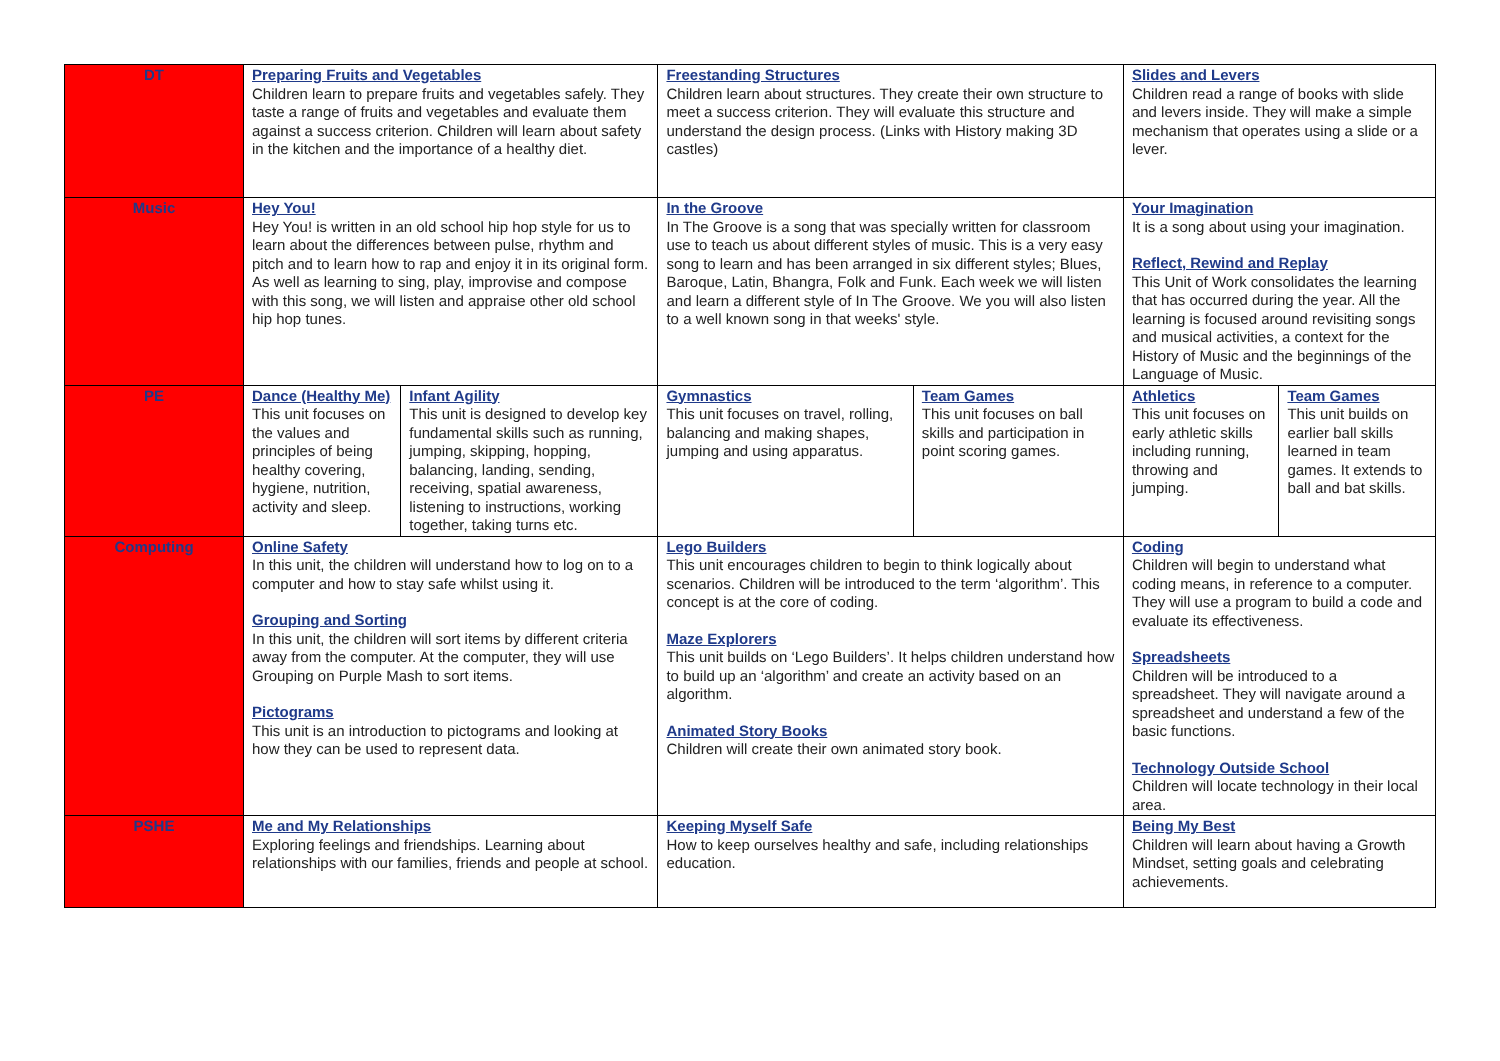| DT | Preparing Fruits and Vegetables Children learn to prepare fruits and vegetables safely. They taste a range of fruits and vegetables and evaluate them against a success criterion. Children will learn about safety in the kitchen and the importance of a healthy diet. | | Freestanding Structures Children learn about structures. They create their own structure to meet a success criterion. They will evaluate this structure and understand the design process. (Links with History making 3D castles) | | Slides and Levers Children read a range of books with slide and levers inside. They will make a simple mechanism that operates using a slide or a lever. | |
| Music | Hey You! Hey You! is written in an old school hip hop style for us to learn about the differences between pulse, rhythm and pitch and to learn how to rap and enjoy it in its original form. As well as learning to sing, play, improvise and compose with this song, we will listen and appraise other old school hip hop tunes. | | In the Groove In The Groove is a song that was specially written for classroom use to teach us about different styles of music. This is a very easy song to learn and has been arranged in six different styles; Blues, Baroque, Latin, Bhangra, Folk and Funk. Each week we will listen and learn a different style of In The Groove. We you will also listen to a well known song in that weeks' style. | | Your Imagination It is a song about using your imagination. Reflect, Rewind and Replay This Unit of Work consolidates the learning that has occurred during the year. All the learning is focused around revisiting songs and musical activities, a context for the History of Music and the beginnings of the Language of Music. | |
| PE | Dance (Healthy Me) This unit focuses on the values and principles of being healthy covering, hygiene, nutrition, activity and sleep. | Infant Agility This unit is designed to develop key fundamental skills such as running, jumping, skipping, hopping, balancing, landing, sending, receiving, spatial awareness, listening to instructions, working together, taking turns etc. | Gymnastics This unit focuses on travel, rolling, balancing and making shapes, jumping and using apparatus. | Team Games This unit focuses on ball skills and participation in point scoring games. | Athletics This unit focuses on early athletic skills including running, throwing and jumping. | Team Games This unit builds on earlier ball skills learned in team games. It extends to ball and bat skills. |
| Computing | Online Safety In this unit, the children will understand how to log on to a computer and how to stay safe whilst using it. Grouping and Sorting In this unit, the children will sort items by different criteria away from the computer. At the computer, they will use Grouping on Purple Mash to sort items. Pictograms This unit is an introduction to pictograms and looking at how they can be used to represent data. | | Lego Builders This unit encourages children to begin to think logically about scenarios. Children will be introduced to the term ‘algorithm’. This concept is at the core of coding. Maze Explorers This unit builds on ‘Lego Builders’. It helps children understand how to build up an ‘algorithm’ and create an activity based on an algorithm. Animated Story Books Children will create their own animated story book. | | Coding Children will begin to understand what coding means, in reference to a computer. They will use a program to build a code and evaluate its effectiveness. Spreadsheets Children will be introduced to a spreadsheet. They will navigate around a spreadsheet and understand a few of the basic functions. Technology Outside School Children will locate technology in their local area. | |
| PSHE | Me and My Relationships Exploring feelings and friendships. Learning about relationships with our families, friends and people at school. | | Keeping Myself Safe How to keep ourselves healthy and safe, including relationships education. | | Being My Best Children will learn about having a Growth Mindset, setting goals and celebrating achievements. | |